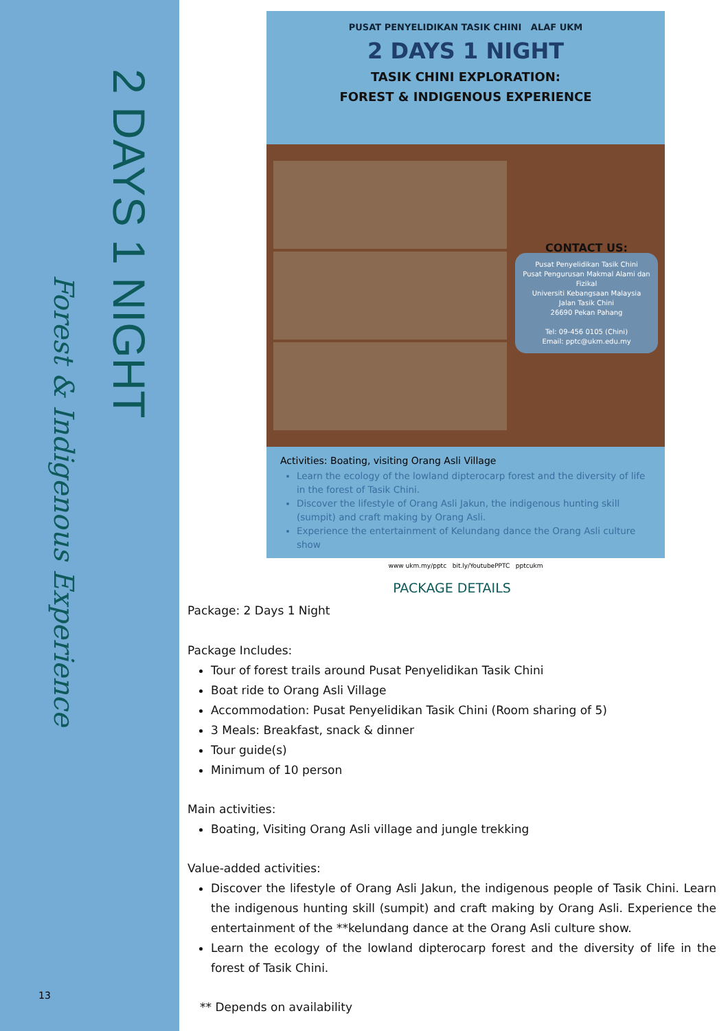2 DAYS 1 NIGHT
Forest & Indigenous Experience
13
PUSAT PENYELIDIKAN TASIK CHINI ALAF UKM
2 DAYS 1 NIGHT
TASIK CHINI EXPLORATION:
FOREST & INDIGENOUS EXPERIENCE
CONTACT US:
Pusat Penyelidikan Tasik Chini
Pusat Pengurusan Makmal Alami dan Fizikal
Universiti Kebangsaan Malaysia
Jalan Tasik Chini
26690 Pekan Pahang
Tel: 09-456 0105 (Chini)
Email: pptc@ukm.edu.my
Activities: Boating, visiting Orang Asli Village
Learn the ecology of the lowland dipterocarp forest and the diversity of life in the forest of Tasik Chini.
Discover the lifestyle of Orang Asli Jakun, the indigenous hunting skill (sumpit) and craft making by Orang Asli.
Experience the entertainment of Kelundang dance the Orang Asli culture show
www ukm.my/pptc bit.ly/YoutubePPTC pptcukm
PACKAGE DETAILS
Package: 2 Days 1 Night
Package Includes:
Tour of forest trails around Pusat Penyelidikan Tasik Chini
Boat ride to Orang Asli Village
Accommodation: Pusat Penyelidikan Tasik Chini (Room sharing of 5)
3 Meals: Breakfast, snack & dinner
Tour guide(s)
Minimum of 10 person
Main activities:
Boating, Visiting Orang Asli village and jungle trekking
Value-added activities:
Discover the lifestyle of Orang Asli Jakun, the indigenous people of Tasik Chini. Learn the indigenous hunting skill (sumpit) and craft making by Orang Asli. Experience the entertainment of the **kelundang dance at the Orang Asli culture show.
Learn the ecology of the lowland dipterocarp forest and the diversity of life in the forest of Tasik Chini.
** Depends on availability